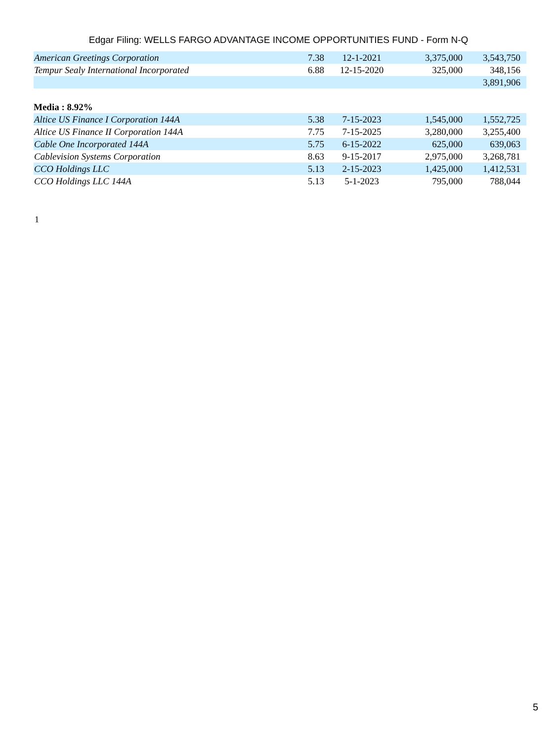Edgar Filing: WELLS FARGO ADVANTAGE INCOME OPPORTUNITIES FUND - Form N-Q
| American Greetings Corporation | 7.38 | 12-1-2021 | 3,375,000 | 3,543,750 |
| Tempur Sealy International Incorporated | 6.88 | 12-15-2020 | 325,000 | 348,156 |
| | | | | 3,891,906 |
| Media : 8.92% | | | | |
| Altice US Finance I Corporation 144A | 5.38 | 7-15-2023 | 1,545,000 | 1,552,725 |
| Altice US Finance II Corporation 144A | 7.75 | 7-15-2025 | 3,280,000 | 3,255,400 |
| Cable One Incorporated 144A | 5.75 | 6-15-2022 | 625,000 | 639,063 |
| Cablevision Systems Corporation | 8.63 | 9-15-2017 | 2,975,000 | 3,268,781 |
| CCO Holdings LLC | 5.13 | 2-15-2023 | 1,425,000 | 1,412,531 |
| CCO Holdings LLC 144A | 5.13 | 5-1-2023 | 795,000 | 788,044 |
1
5